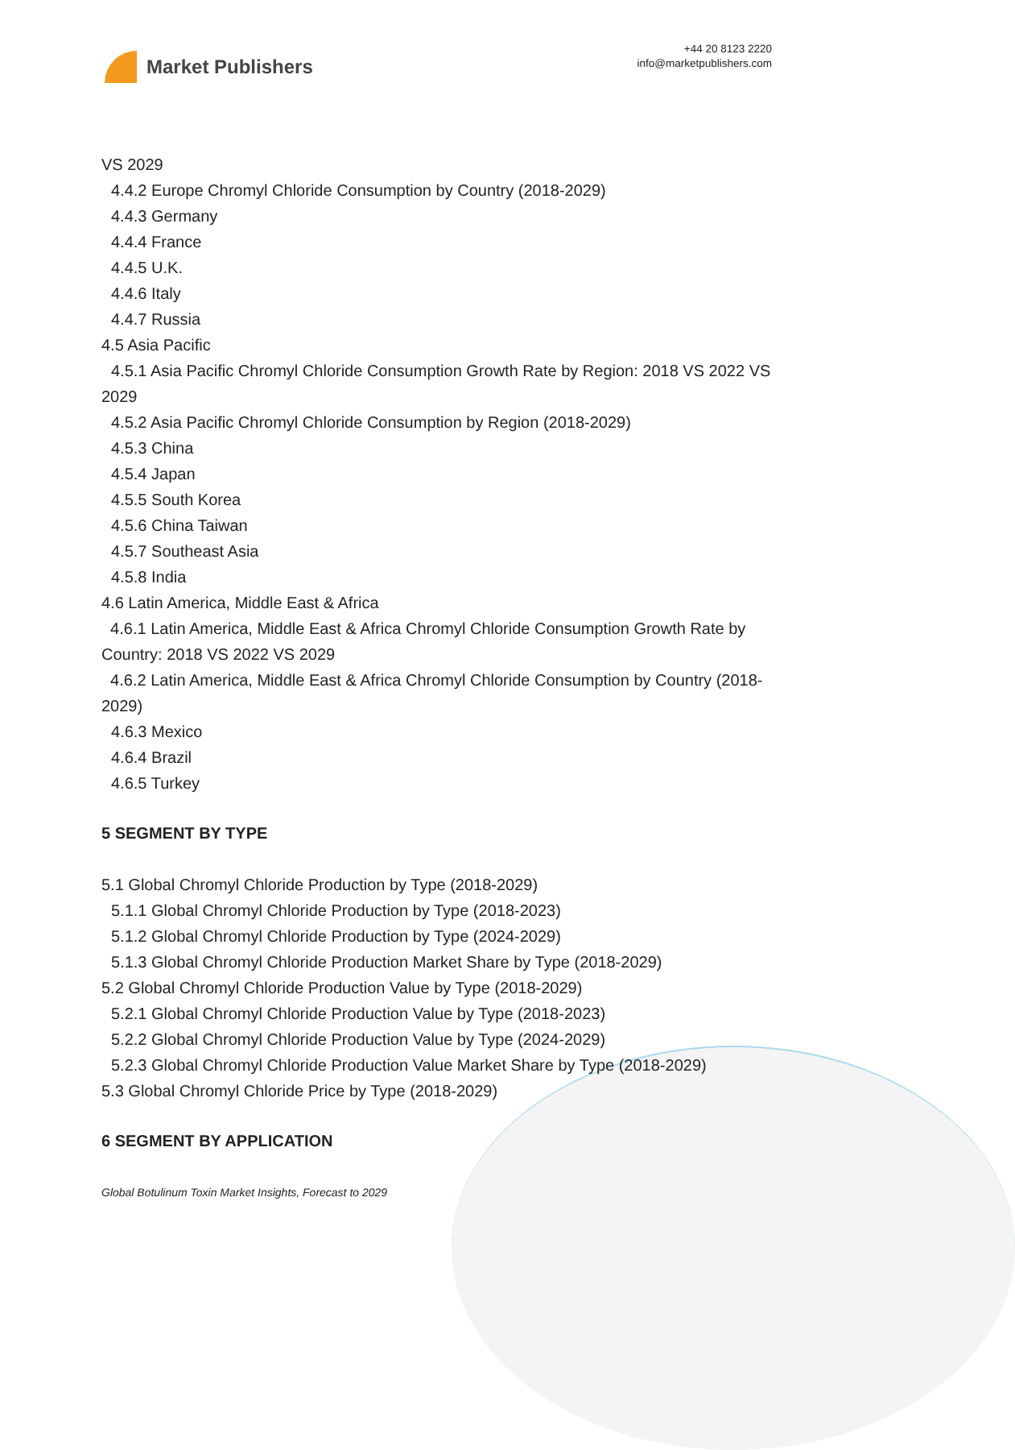Market Publishers
+44 20 8123 2220
info@marketpublishers.com
VS 2029
4.4.2 Europe Chromyl Chloride Consumption by Country (2018-2029)
4.4.3 Germany
4.4.4 France
4.4.5 U.K.
4.4.6 Italy
4.4.7 Russia
4.5 Asia Pacific
4.5.1 Asia Pacific Chromyl Chloride Consumption Growth Rate by Region: 2018 VS 2022 VS 2029
4.5.2 Asia Pacific Chromyl Chloride Consumption by Region (2018-2029)
4.5.3 China
4.5.4 Japan
4.5.5 South Korea
4.5.6 China Taiwan
4.5.7 Southeast Asia
4.5.8 India
4.6 Latin America, Middle East & Africa
4.6.1 Latin America, Middle East & Africa Chromyl Chloride Consumption Growth Rate by Country: 2018 VS 2022 VS 2029
4.6.2 Latin America, Middle East & Africa Chromyl Chloride Consumption by Country (2018-2029)
4.6.3 Mexico
4.6.4 Brazil
4.6.5 Turkey
5 SEGMENT BY TYPE
5.1 Global Chromyl Chloride Production by Type (2018-2029)
5.1.1 Global Chromyl Chloride Production by Type (2018-2023)
5.1.2 Global Chromyl Chloride Production by Type (2024-2029)
5.1.3 Global Chromyl Chloride Production Market Share by Type (2018-2029)
5.2 Global Chromyl Chloride Production Value by Type (2018-2029)
5.2.1 Global Chromyl Chloride Production Value by Type (2018-2023)
5.2.2 Global Chromyl Chloride Production Value by Type (2024-2029)
5.2.3 Global Chromyl Chloride Production Value Market Share by Type (2018-2029)
5.3 Global Chromyl Chloride Price by Type (2018-2029)
6 SEGMENT BY APPLICATION
Global Botulinum Toxin Market Insights, Forecast to 2029